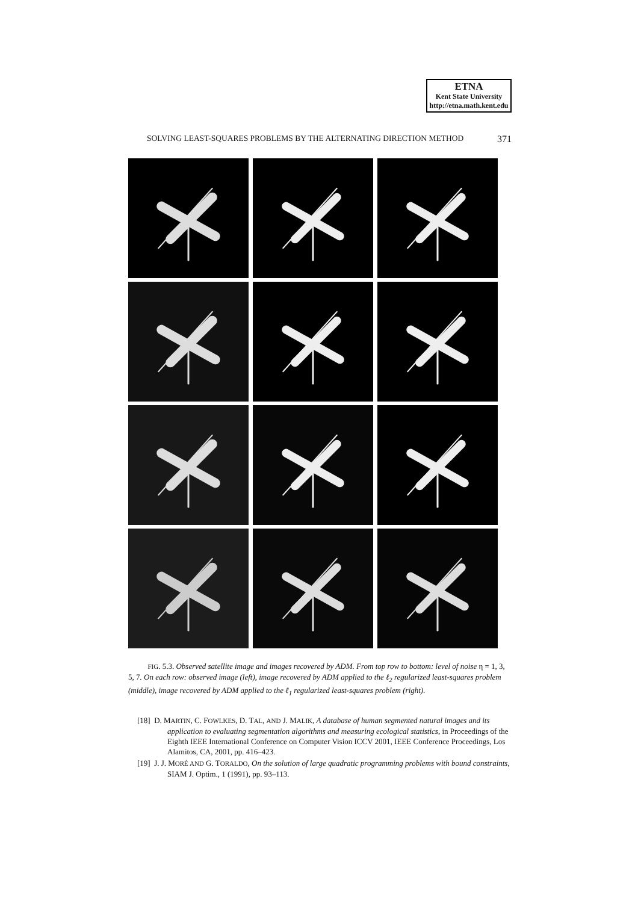ETNA
Kent State University
http://etna.math.kent.edu
SOLVING LEAST-SQUARES PROBLEMS BY THE ALTERNATING DIRECTION METHOD 371
FIG. 5.3. Observed satellite image and images recovered by ADM. From top row to bottom: level of noise η = 1, 3, 5, 7. On each row: observed image (left), image recovered by ADM applied to the ℓ<sub>2</sub> regularized least-squares problem (middle), image recovered by ADM applied to the ℓ<sub>1</sub> regularized least-squares problem (right).
[18] D. MARTIN, C. FOWLKES, D. TAL, AND J. MALIK, A database of human segmented natural images and its application to evaluating segmentation algorithms and measuring ecological statistics, in Proceedings of the Eighth IEEE International Conference on Computer Vision ICCV 2001, IEEE Conference Proceedings, Los Alamitos, CA, 2001, pp. 416–423.
[19] J. J. MORÉ AND G. TORALDO, On the solution of large quadratic programming problems with bound constraints, SIAM J. Optim., 1 (1991), pp. 93–113.